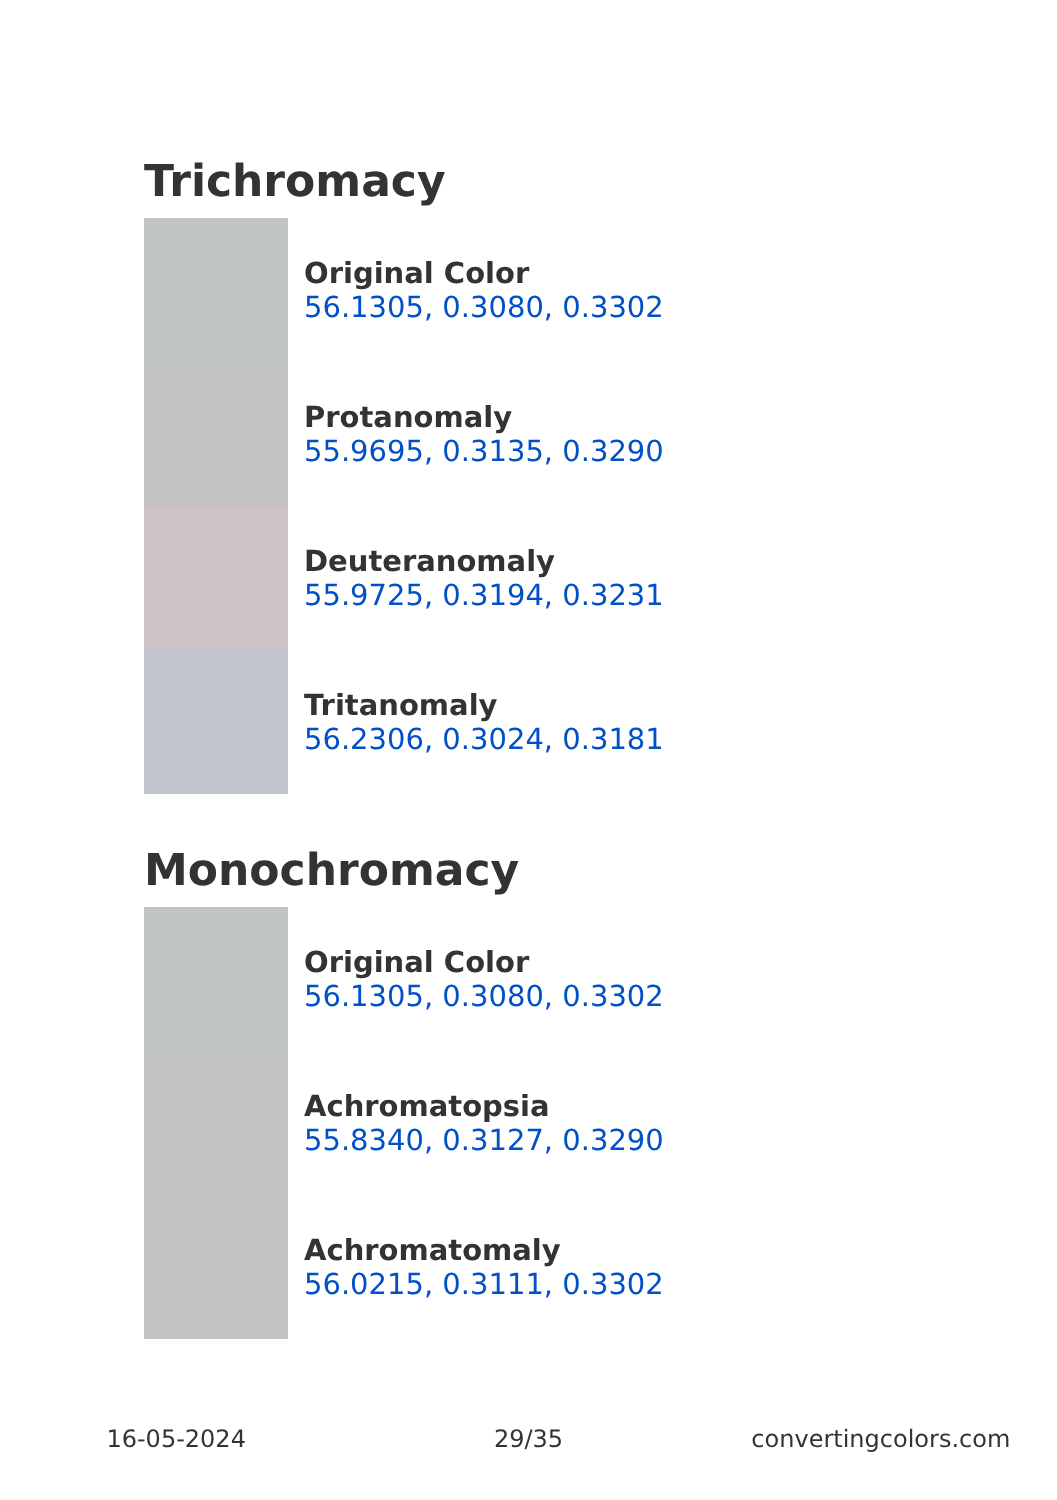Trichromacy
Original Color
56.1305, 0.3080, 0.3302
Protanomaly
55.9695, 0.3135, 0.3290
Deuteranomaly
55.9725, 0.3194, 0.3231
Tritanomaly
56.2306, 0.3024, 0.3181
Monochromacy
Original Color
56.1305, 0.3080, 0.3302
Achromatopsia
55.8340, 0.3127, 0.3290
Achromatomaly
56.0215, 0.3111, 0.3302
16-05-2024 29/35 convertingcolors.com